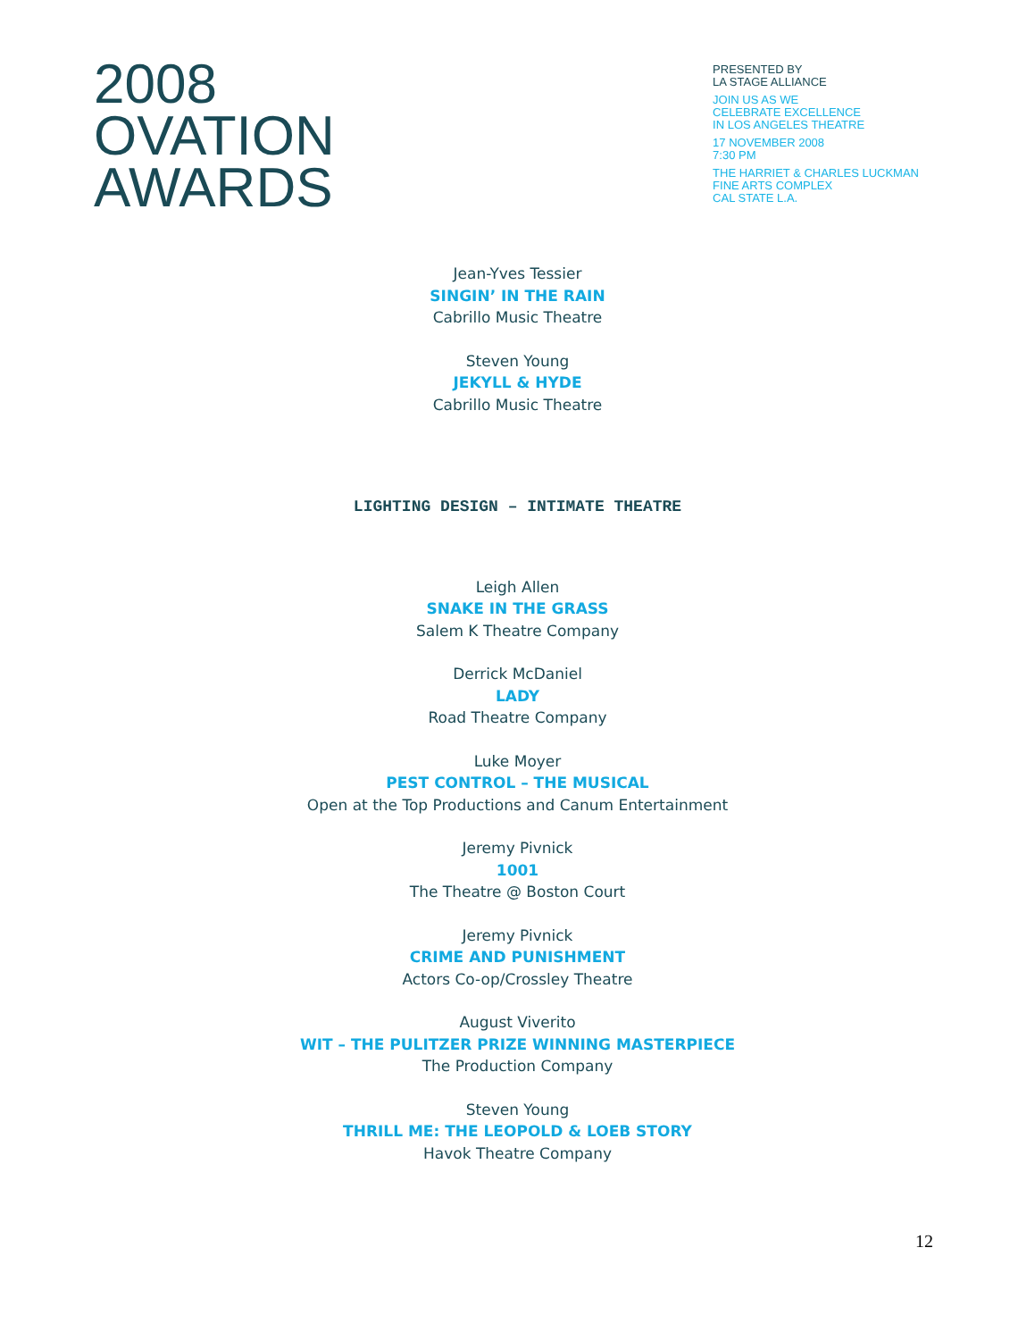2008
OVATION
AWARDS
PRESENTED BY
LA STAGE ALLIANCE
JOIN US AS WE
CELEBRATE EXCELLENCE
IN LOS ANGELES THEATRE
17 NOVEMBER 2008
7:30 PM
THE HARRIET & CHARLES LUCKMAN
FINE ARTS COMPLEX
CAL STATE L.A.
Jean-Yves Tessier
SINGIN’ IN THE RAIN
Cabrillo Music Theatre
Steven Young
JEKYLL & HYDE
Cabrillo Music Theatre
LIGHTING DESIGN – INTIMATE THEATRE
Leigh Allen
SNAKE IN THE GRASS
Salem K Theatre Company
Derrick McDaniel
LADY
Road Theatre Company
Luke Moyer
PEST CONTROL – THE MUSICAL
Open at the Top Productions and Canum Entertainment
Jeremy Pivnick
1001
The Theatre @ Boston Court
Jeremy Pivnick
CRIME AND PUNISHMENT
Actors Co-op/Crossley Theatre
August Viverito
WIT – THE PULITZER PRIZE WINNING MASTERPIECE
The Production Company
Steven Young
THRILL ME: THE LEOPOLD & LOEB STORY
Havok Theatre Company
12